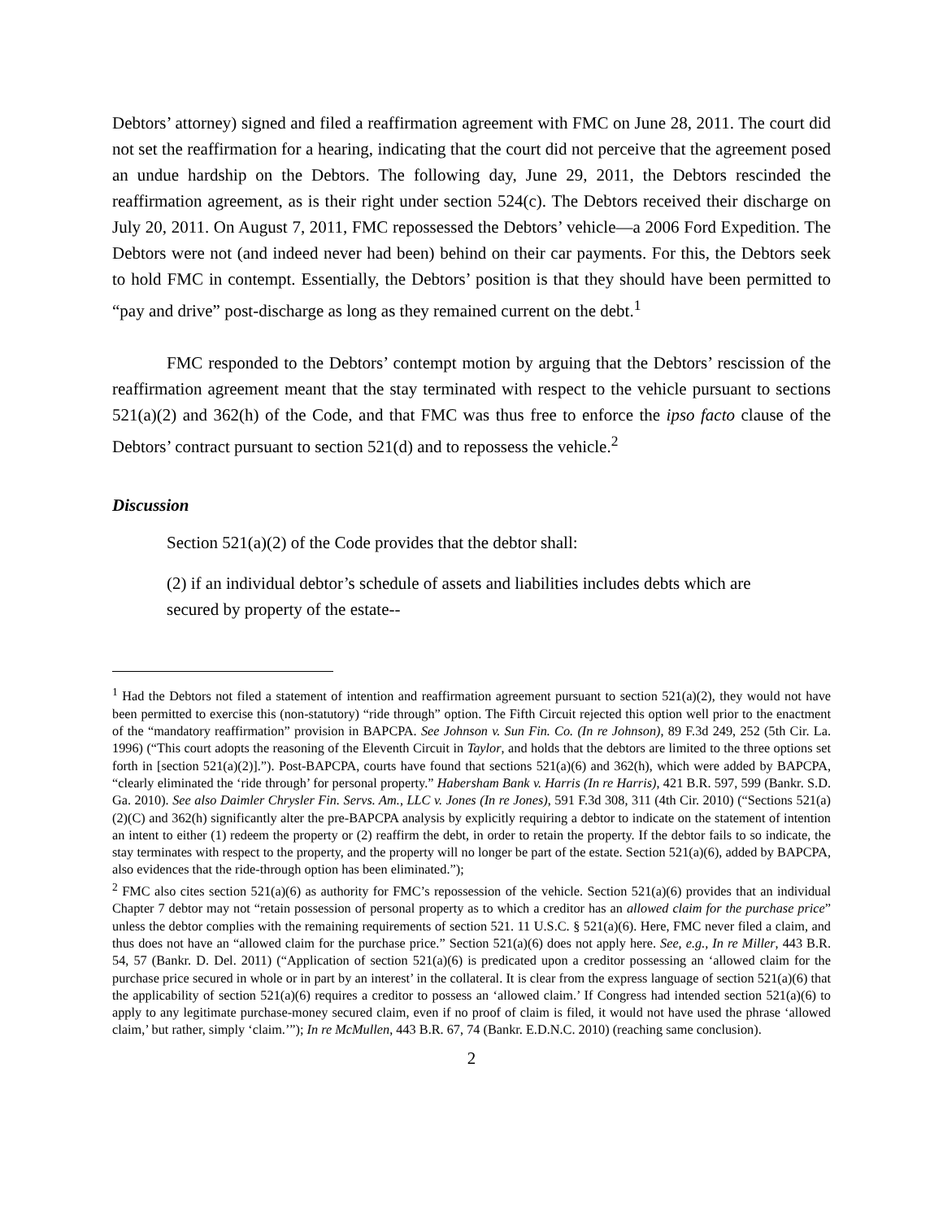Debtors’ attorney) signed and filed a reaffirmation agreement with FMC on June 28, 2011. The court did not set the reaffirmation for a hearing, indicating that the court did not perceive that the agreement posed an undue hardship on the Debtors. The following day, June 29, 2011, the Debtors rescinded the reaffirmation agreement, as is their right under section 524(c). The Debtors received their discharge on July 20, 2011. On August 7, 2011, FMC repossessed the Debtors’ vehicle—a 2006 Ford Expedition. The Debtors were not (and indeed never had been) behind on their car payments. For this, the Debtors seek to hold FMC in contempt. Essentially, the Debtors’ position is that they should have been permitted to “pay and drive” post-discharge as long as they remained current on the debt.<sup>1</sup>
FMC responded to the Debtors’ contempt motion by arguing that the Debtors’ rescission of the reaffirmation agreement meant that the stay terminated with respect to the vehicle pursuant to sections 521(a)(2) and 362(h) of the Code, and that FMC was thus free to enforce the ipso facto clause of the Debtors’ contract pursuant to section 521(d) and to repossess the vehicle.<sup>2</sup>
Discussion
Section 521(a)(2) of the Code provides that the debtor shall:
(2) if an individual debtor’s schedule of assets and liabilities includes debts which are secured by property of the estate--
<sup>1</sup> Had the Debtors not filed a statement of intention and reaffirmation agreement pursuant to section 521(a)(2), they would not have been permitted to exercise this (non-statutory) “ride through” option. The Fifth Circuit rejected this option well prior to the enactment of the “mandatory reaffirmation” provision in BAPCPA. See Johnson v. Sun Fin. Co. (In re Johnson), 89 F.3d 249, 252 (5th Cir. La. 1996) (“This court adopts the reasoning of the Eleventh Circuit in Taylor, and holds that the debtors are limited to the three options set forth in [section 521(a)(2)].”). Post-BAPCPA, courts have found that sections 521(a)(6) and 362(h), which were added by BAPCPA, “clearly eliminated the ‘ride through’ for personal property.” Habersham Bank v. Harris (In re Harris), 421 B.R. 597, 599 (Bankr. S.D. Ga. 2010). See also Daimler Chrysler Fin. Servs. Am., LLC v. Jones (In re Jones), 591 F.3d 308, 311 (4th Cir. 2010) (“Sections 521(a)(2)(C) and 362(h) significantly alter the pre-BAPCPA analysis by explicitly requiring a debtor to indicate on the statement of intention an intent to either (1) redeem the property or (2) reaffirm the debt, in order to retain the property. If the debtor fails to so indicate, the stay terminates with respect to the property, and the property will no longer be part of the estate. Section 521(a)(6), added by BAPCPA, also evidences that the ride-through option has been eliminated.”);
<sup>2</sup> FMC also cites section 521(a)(6) as authority for FMC’s repossession of the vehicle. Section 521(a)(6) provides that an individual Chapter 7 debtor may not “retain possession of personal property as to which a creditor has an allowed claim for the purchase price” unless the debtor complies with the remaining requirements of section 521. 11 U.S.C. § 521(a)(6). Here, FMC never filed a claim, and thus does not have an “allowed claim for the purchase price.” Section 521(a)(6) does not apply here. See, e.g., In re Miller, 443 B.R. 54, 57 (Bankr. D. Del. 2011) (“Application of section 521(a)(6) is predicated upon a creditor possessing an ‘allowed claim for the purchase price secured in whole or in part by an interest’ in the collateral. It is clear from the express language of section 521(a)(6) that the applicability of section 521(a)(6) requires a creditor to possess an ‘allowed claim.’ If Congress had intended section 521(a)(6) to apply to any legitimate purchase-money secured claim, even if no proof of claim is filed, it would not have used the phrase ‘allowed claim,’ but rather, simply ‘claim.’”); In re McMullen, 443 B.R. 67, 74 (Bankr. E.D.N.C. 2010) (reaching same conclusion).
2